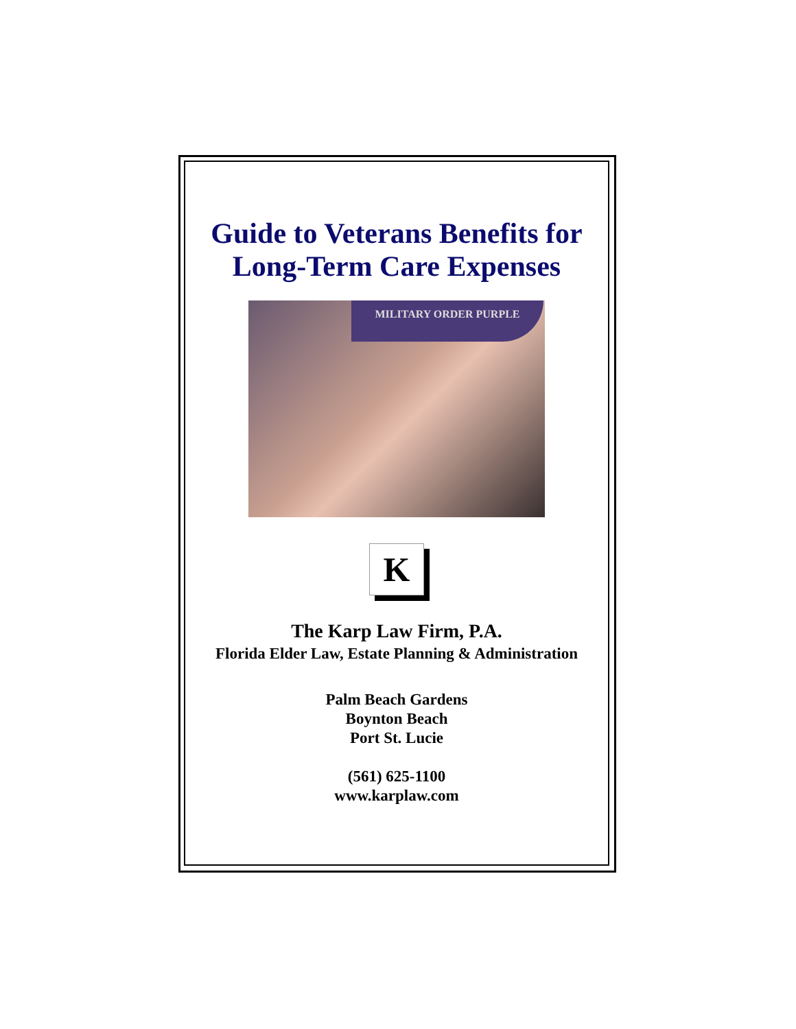Guide to Veterans Benefits for
Long-Term Care Expenses
MILITARY ORDER PURPLE
K
The Karp Law Firm, P.A.
Florida Elder Law, Estate Planning & Administration
Palm Beach Gardens
Boynton Beach
Port St. Lucie
(561) 625-1100
www.karplaw.com